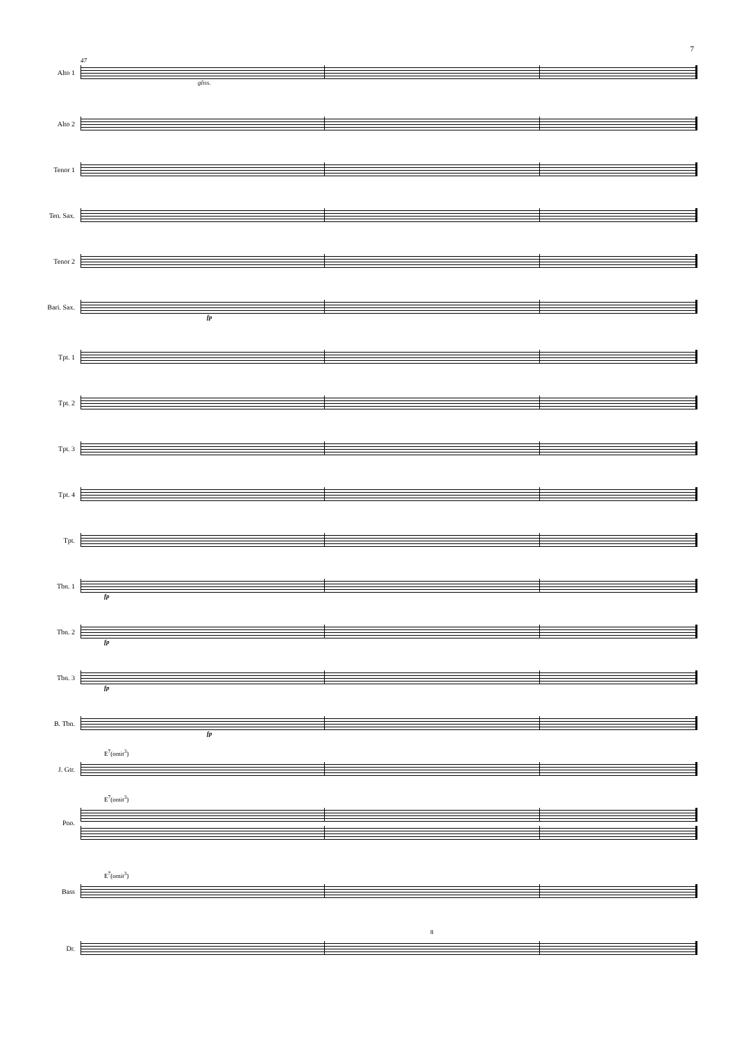7
47
Alto 1
gliss.
Alto 2
Tenor 1
Ten. Sax.
Tenor 2
Bari. Sax.
fp
Tpt. 1
Tpt. 2
Tpt. 3
Tpt. 4
Tpt.
Tbn. 1
fp
Tbn. 2
fp
Tbn. 3
fp
B. Tbn.
fp
E<sup>7</sup>(omit<sup>3</sup>)
J. Gtr.
E<sup>7</sup>(omit<sup>3</sup>)
Pno.
E<sup>7</sup>(omit<sup>3</sup>)
Bass
8
Dr.